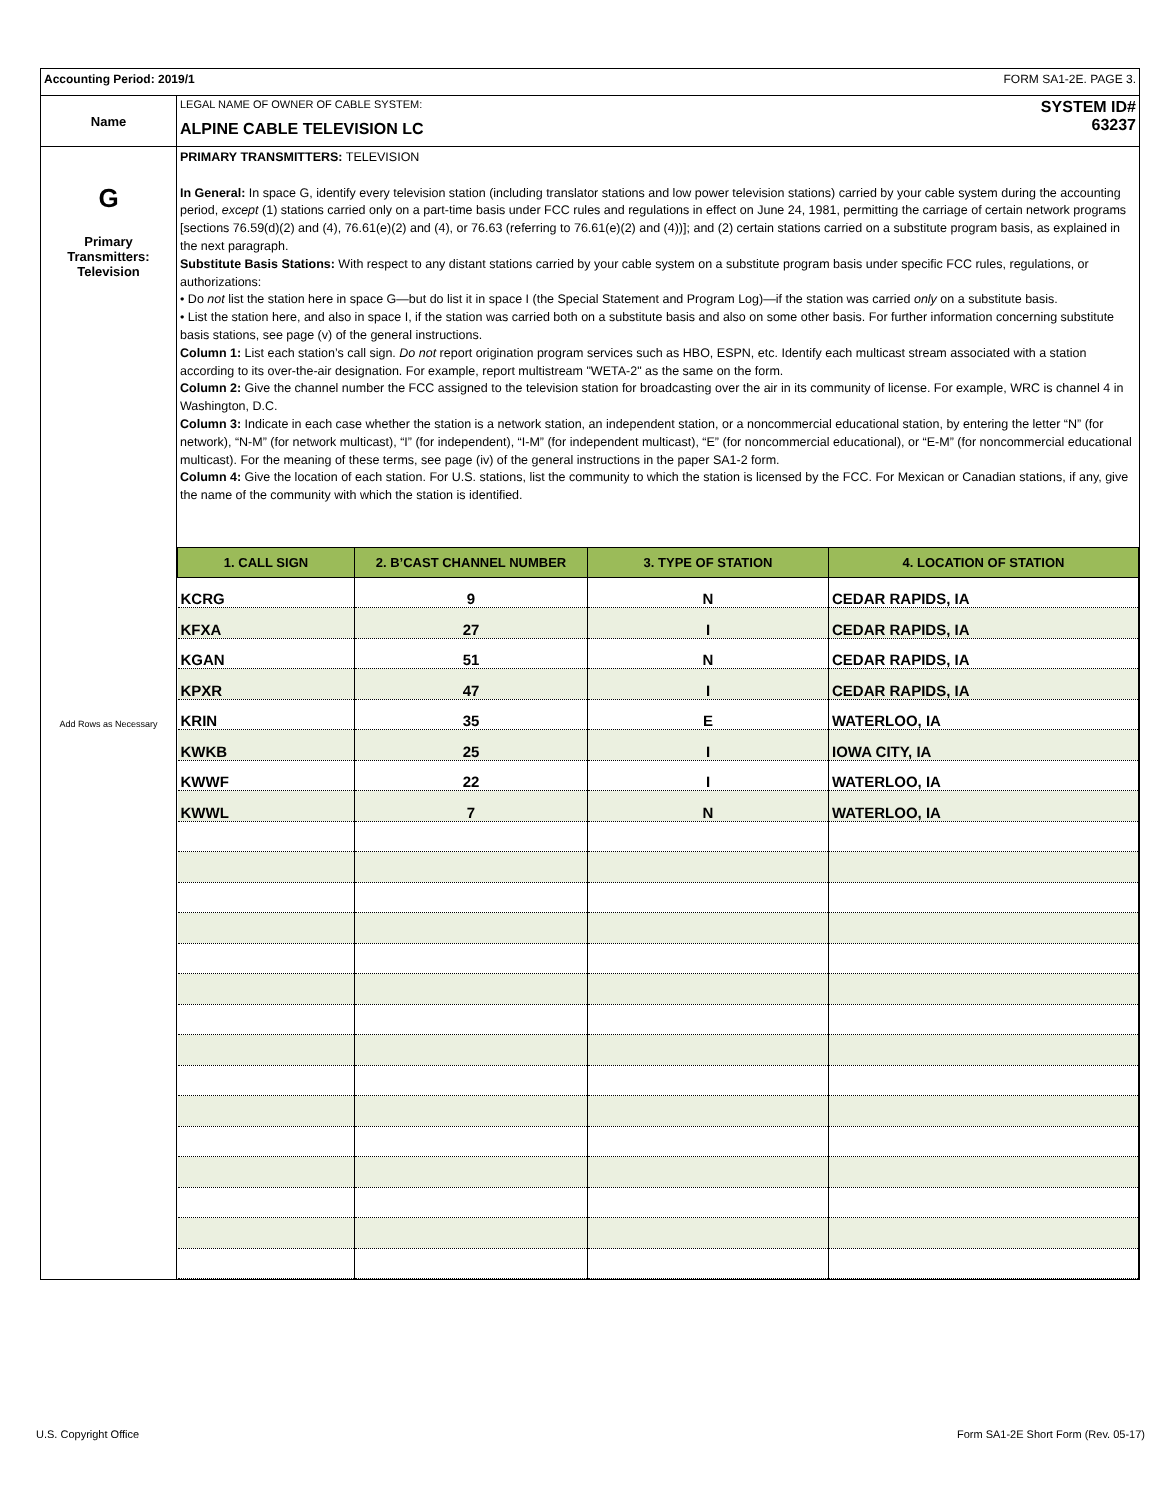| Accounting Period: 2019/1 FORM SA1-2E. PAGE 3. | |
| Name | SYSTEM ID# 63237 LEGAL NAME OF OWNER OF CABLE SYSTEM: ALPINE CABLE TELEVISION LC |
| G Primary Transmitters: Television Add Rows as Necessary | PRIMARY TRANSMITTERS: TELEVISION In General: In space G, identify every television station (including translator stations and low power television stations) carried by your cable system during the accounting period, except (1) stations carried only on a part-time basis under FCC rules and regulations in effect on June 24, 1981, permitting the carriage of certain network programs [sections 76.59(d)(2) and (4), 76.61(e)(2) and (4), or 76.63 (referring to 76.61(e)(2) and (4))]; and (2) certain stations carried on a substitute program basis, as explained in the next paragraph. Substitute Basis Stations: With respect to any distant stations carried by your cable system on a substitute program basis under specific FCC rules, regulations, or authorizations: • Do not list the station here in space G—but do list it in space I (the Special Statement and Program Log)—if the station was carried only on a substitute basis. • List the station here, and also in space I, if the station was carried both on a substitute basis and also on some other basis. For further information concerning substitute basis stations, see page (v) of the general instructions. Column 1: List each station’s call sign. Do not report origination program services such as HBO, ESPN, etc. Identify each multicast stream associated with a station according to its over-the-air designation. For example, report multistream "WETA-2" as the same on the form. Column 2: Give the channel number the FCC assigned to the television station for broadcasting over the air in its community of license. For example, WRC is channel 4 in Washington, D.C. Column 3: Indicate in each case whether the station is a network station, an independent station, or a noncommercial educational station, by entering the letter “N” (for network), “N-M” (for network multicast), “I” (for independent), “I-M” (for independent multicast), “E” (for noncommercial educational), or “E-M” (for noncommercial educational multicast). For the meaning of these terms, see page (iv) of the general instructions in the paper SA1-2 form. Column 4: Give the location of each station. For U.S. stations, list the community to which the station is licensed by the FCC. For Mexican or Canadian stations, if any, give the name of the community with which the station is identified. / 1. CALL SIGN / 2. B’CAST CHANNEL NUMBER / 3. TYPE OF STATION / 4. LOCATION OF STATION / / --- / --- / --- / --- / / KCRG / 9 / N / CEDAR RAPIDS, IA / / KFXA / 27 / I / CEDAR RAPIDS, IA / / KGAN / 51 / N / CEDAR RAPIDS, IA / / KPXR / 47 / I / CEDAR RAPIDS, IA / / KRIN / 35 / E / WATERLOO, IA / / KWKB / 25 / I / IOWA CITY, IA / / KWWF / 22 / I / WATERLOO, IA / / KWWL / 7 / N / WATERLOO, IA / |
U.S. Copyright Office
Form SA1-2E Short Form (Rev. 05-17)